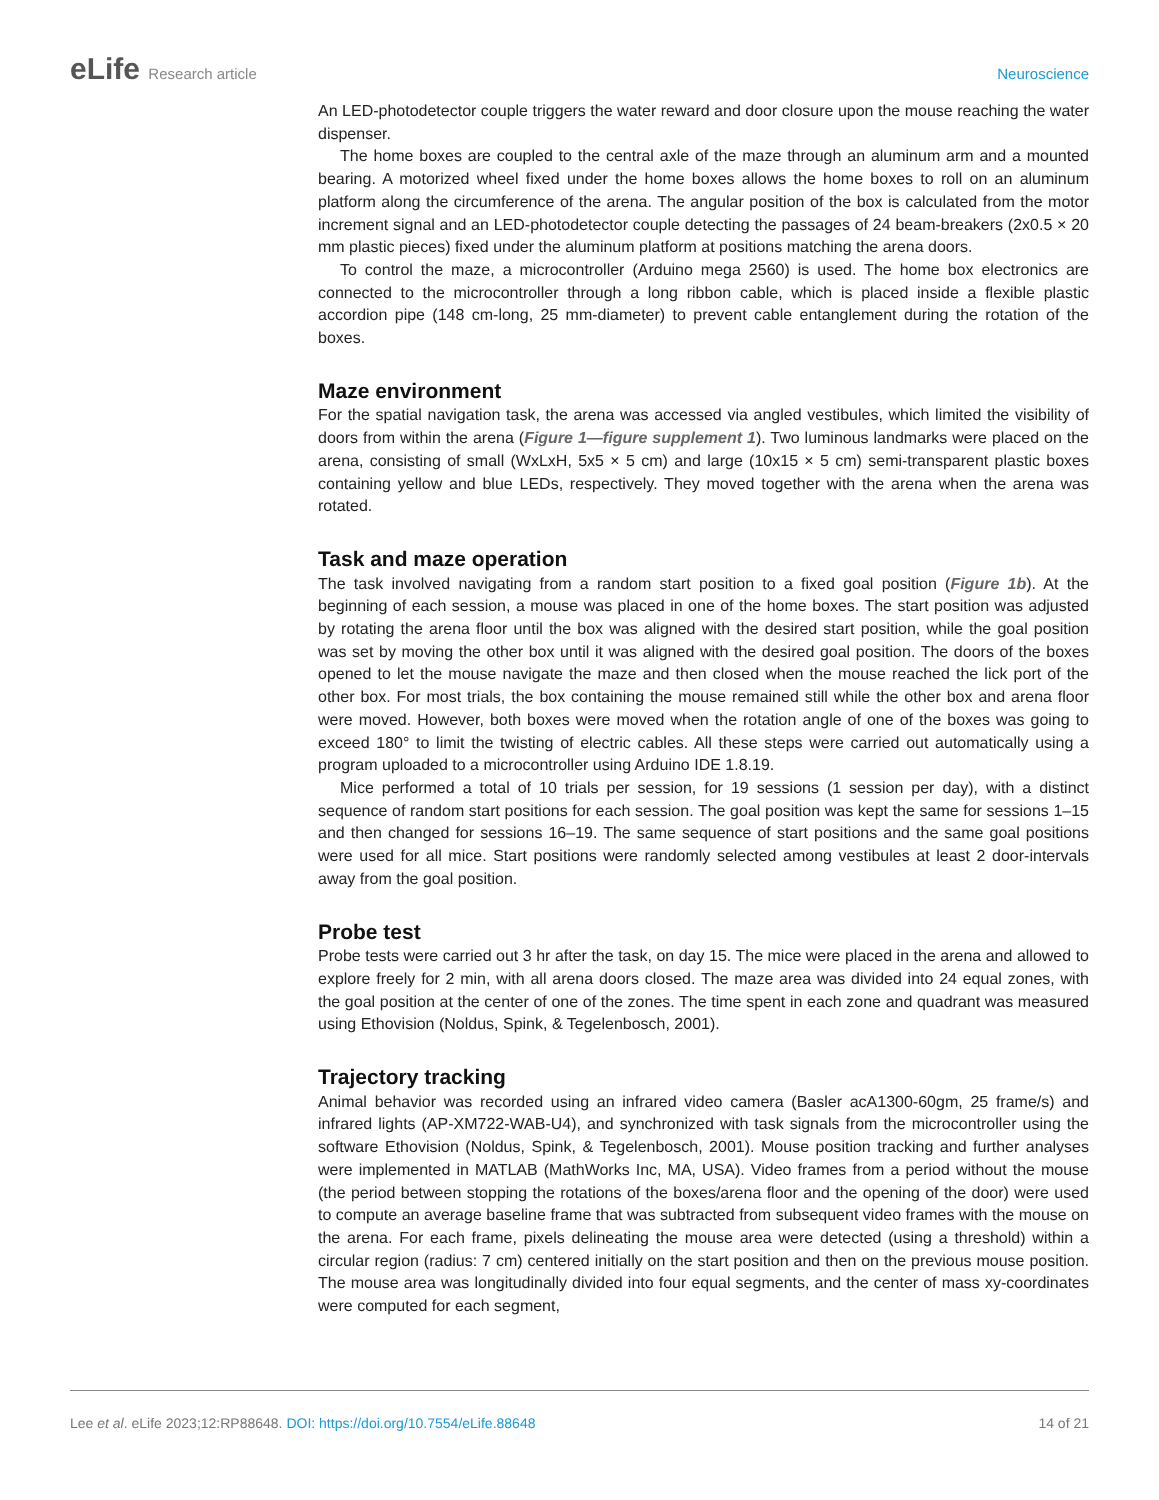eLife Research article Neuroscience
An LED-photodetector couple triggers the water reward and door closure upon the mouse reaching the water dispenser.
The home boxes are coupled to the central axle of the maze through an aluminum arm and a mounted bearing. A motorized wheel fixed under the home boxes allows the home boxes to roll on an aluminum platform along the circumference of the arena. The angular position of the box is calculated from the motor increment signal and an LED-photodetector couple detecting the passages of 24 beam-breakers (2x0.5 × 20 mm plastic pieces) fixed under the aluminum platform at positions matching the arena doors.
To control the maze, a microcontroller (Arduino mega 2560) is used. The home box electronics are connected to the microcontroller through a long ribbon cable, which is placed inside a flexible plastic accordion pipe (148 cm-long, 25 mm-diameter) to prevent cable entanglement during the rotation of the boxes.
Maze environment
For the spatial navigation task, the arena was accessed via angled vestibules, which limited the visibility of doors from within the arena (Figure 1—figure supplement 1). Two luminous landmarks were placed on the arena, consisting of small (WxLxH, 5x5 × 5 cm) and large (10x15 × 5 cm) semi-transparent plastic boxes containing yellow and blue LEDs, respectively. They moved together with the arena when the arena was rotated.
Task and maze operation
The task involved navigating from a random start position to a fixed goal position (Figure 1b). At the beginning of each session, a mouse was placed in one of the home boxes. The start position was adjusted by rotating the arena floor until the box was aligned with the desired start position, while the goal position was set by moving the other box until it was aligned with the desired goal position. The doors of the boxes opened to let the mouse navigate the maze and then closed when the mouse reached the lick port of the other box. For most trials, the box containing the mouse remained still while the other box and arena floor were moved. However, both boxes were moved when the rotation angle of one of the boxes was going to exceed 180° to limit the twisting of electric cables. All these steps were carried out automatically using a program uploaded to a microcontroller using Arduino IDE 1.8.19.
Mice performed a total of 10 trials per session, for 19 sessions (1 session per day), with a distinct sequence of random start positions for each session. The goal position was kept the same for sessions 1–15 and then changed for sessions 16–19. The same sequence of start positions and the same goal positions were used for all mice. Start positions were randomly selected among vestibules at least 2 door-intervals away from the goal position.
Probe test
Probe tests were carried out 3 hr after the task, on day 15. The mice were placed in the arena and allowed to explore freely for 2 min, with all arena doors closed. The maze area was divided into 24 equal zones, with the goal position at the center of one of the zones. The time spent in each zone and quadrant was measured using Ethovision (Noldus, Spink, & Tegelenbosch, 2001).
Trajectory tracking
Animal behavior was recorded using an infrared video camera (Basler acA1300-60gm, 25 frame/s) and infrared lights (AP-XM722-WAB-U4), and synchronized with task signals from the microcontroller using the software Ethovision (Noldus, Spink, & Tegelenbosch, 2001). Mouse position tracking and further analyses were implemented in MATLAB (MathWorks Inc, MA, USA). Video frames from a period without the mouse (the period between stopping the rotations of the boxes/arena floor and the opening of the door) were used to compute an average baseline frame that was subtracted from subsequent video frames with the mouse on the arena. For each frame, pixels delineating the mouse area were detected (using a threshold) within a circular region (radius: 7 cm) centered initially on the start position and then on the previous mouse position. The mouse area was longitudinally divided into four equal segments, and the center of mass xy-coordinates were computed for each segment,
Lee et al. eLife 2023;12:RP88648. DOI: https://doi.org/10.7554/eLife.88648
14 of 21